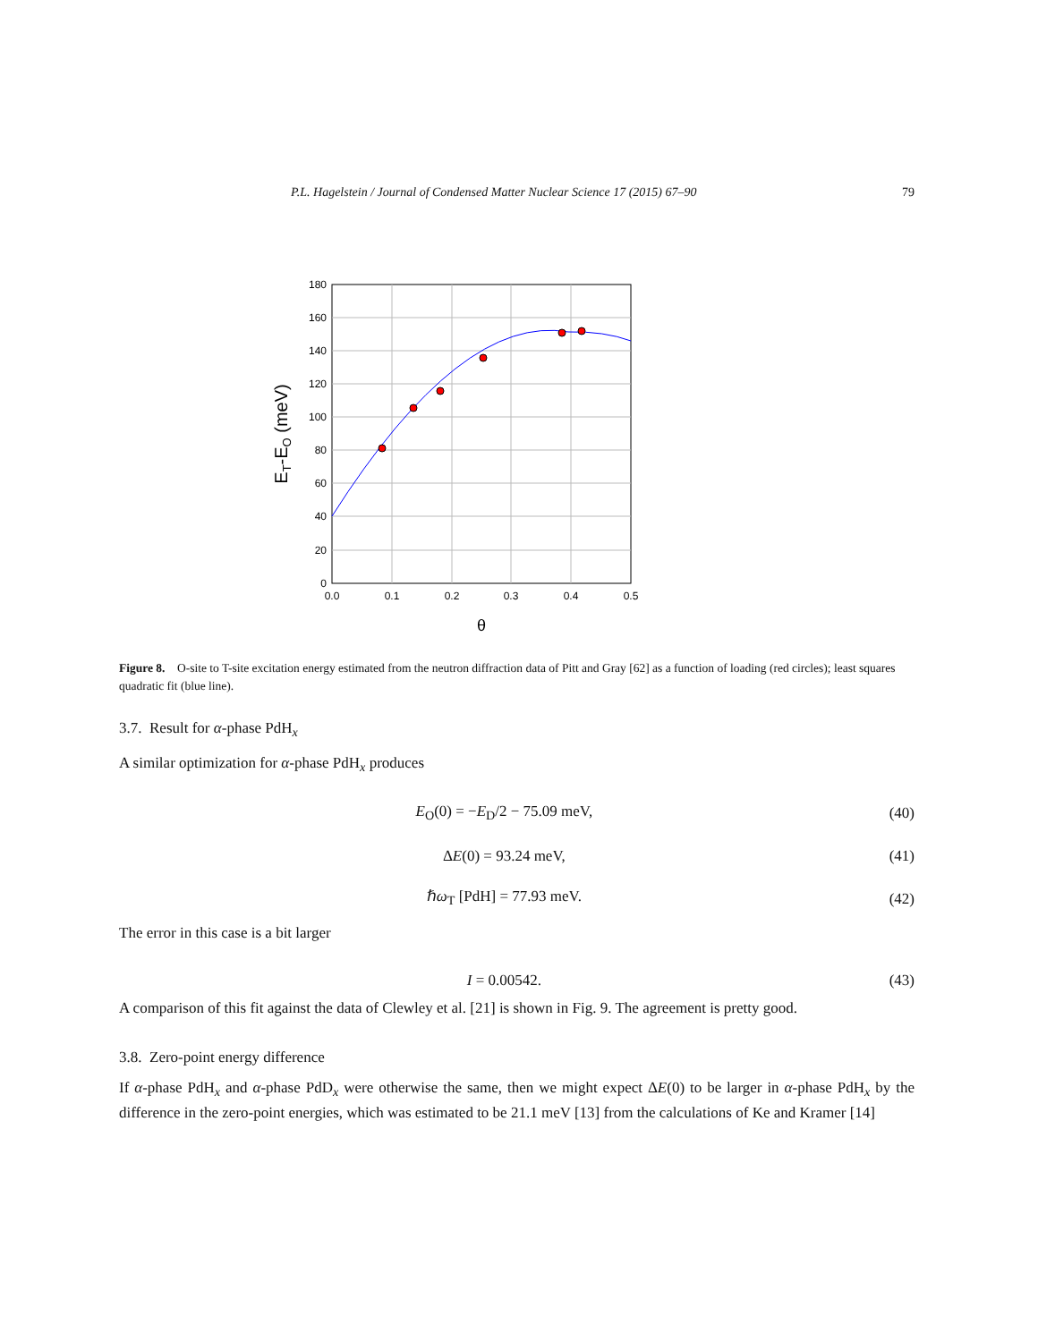P.L. Hagelstein / Journal of Condensed Matter Nuclear Science 17 (2015) 67–90 79
180
160
140
120
100
80
60
40
20
0
0.0
0.1
0.2
0.3
0.4
0.5
θ
ET-EO (meV)
Figure 8. O-site to T-site excitation energy estimated from the neutron diffraction data of Pitt and Gray [62] as a function of loading (red circles); least squares quadratic fit (blue line).
3.7. Result for α-phase PdH<sub>x</sub>
A similar optimization for α-phase PdH<sub>x</sub> produces
E<sub>O</sub>(0) = −E<sub>D</sub>/2 − 75.09 meV, (40)
ΔE(0) = 93.24 meV, (41)
ℏω<sub>T</sub> [PdH] = 77.93 meV. (42)
The error in this case is a bit larger
I = 0.00542. (43)
A comparison of this fit against the data of Clewley et al. [21] is shown in Fig. 9. The agreement is pretty good.
3.8. Zero-point energy difference
If α-phase PdH<sub>x</sub> and α-phase PdD<sub>x</sub> were otherwise the same, then we might expect ΔE(0) to be larger in α-phase PdH<sub>x</sub> by the difference in the zero-point energies, which was estimated to be 21.1 meV [13] from the calculations of Ke and Kramer [14]